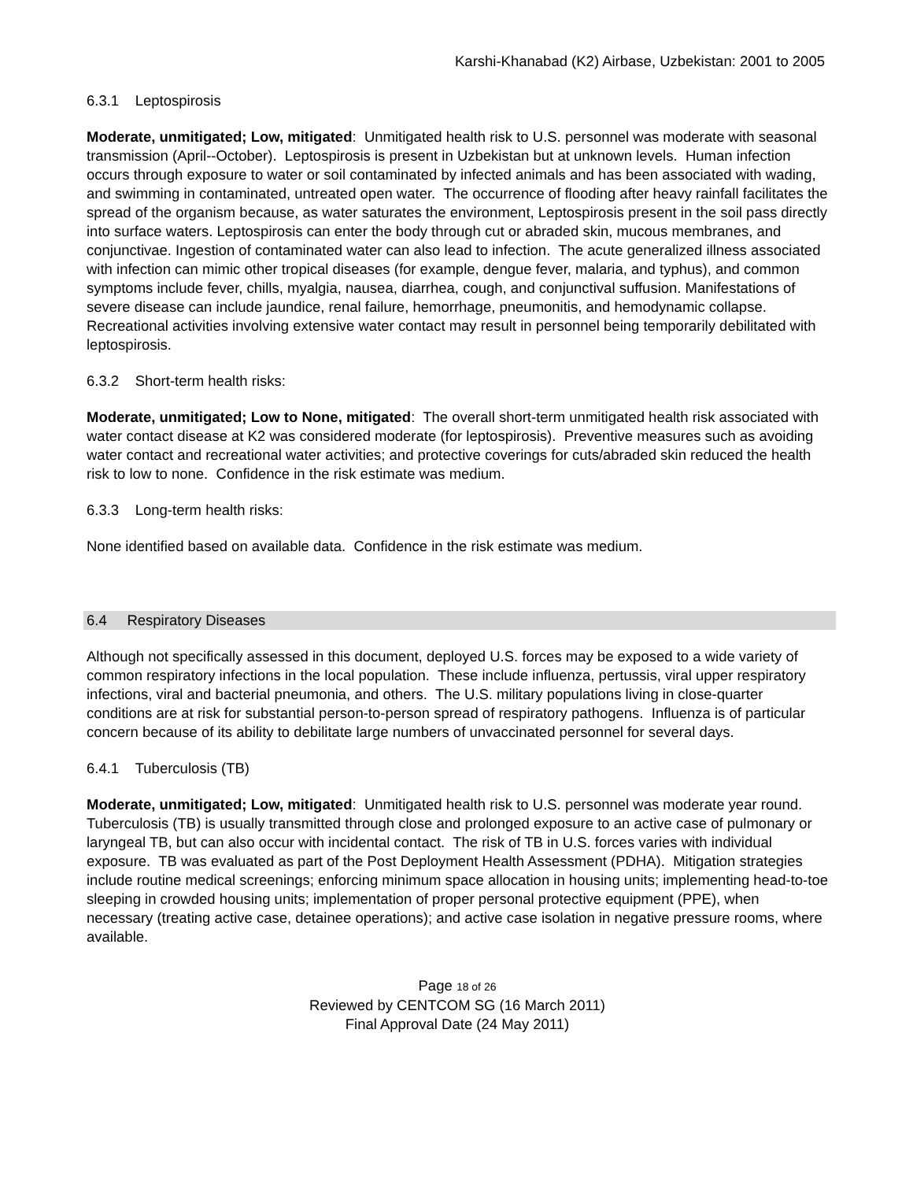Karshi-Khanabad (K2) Airbase, Uzbekistan: 2001 to 2005
6.3.1 Leptospirosis
Moderate, unmitigated; Low, mitigated: Unmitigated health risk to U.S. personnel was moderate with seasonal transmission (April--October). Leptospirosis is present in Uzbekistan but at unknown levels. Human infection occurs through exposure to water or soil contaminated by infected animals and has been associated with wading, and swimming in contaminated, untreated open water. The occurrence of flooding after heavy rainfall facilitates the spread of the organism because, as water saturates the environment, Leptospirosis present in the soil pass directly into surface waters. Leptospirosis can enter the body through cut or abraded skin, mucous membranes, and conjunctivae. Ingestion of contaminated water can also lead to infection. The acute generalized illness associated with infection can mimic other tropical diseases (for example, dengue fever, malaria, and typhus), and common symptoms include fever, chills, myalgia, nausea, diarrhea, cough, and conjunctival suffusion. Manifestations of severe disease can include jaundice, renal failure, hemorrhage, pneumonitis, and hemodynamic collapse. Recreational activities involving extensive water contact may result in personnel being temporarily debilitated with leptospirosis.
6.3.2 Short-term health risks:
Moderate, unmitigated; Low to None, mitigated: The overall short-term unmitigated health risk associated with water contact disease at K2 was considered moderate (for leptospirosis). Preventive measures such as avoiding water contact and recreational water activities; and protective coverings for cuts/abraded skin reduced the health risk to low to none. Confidence in the risk estimate was medium.
6.3.3 Long-term health risks:
None identified based on available data. Confidence in the risk estimate was medium.
6.4 Respiratory Diseases
Although not specifically assessed in this document, deployed U.S. forces may be exposed to a wide variety of common respiratory infections in the local population. These include influenza, pertussis, viral upper respiratory infections, viral and bacterial pneumonia, and others. The U.S. military populations living in close-quarter conditions are at risk for substantial person-to-person spread of respiratory pathogens. Influenza is of particular concern because of its ability to debilitate large numbers of unvaccinated personnel for several days.
6.4.1 Tuberculosis (TB)
Moderate, unmitigated; Low, mitigated: Unmitigated health risk to U.S. personnel was moderate year round. Tuberculosis (TB) is usually transmitted through close and prolonged exposure to an active case of pulmonary or laryngeal TB, but can also occur with incidental contact. The risk of TB in U.S. forces varies with individual exposure. TB was evaluated as part of the Post Deployment Health Assessment (PDHA). Mitigation strategies include routine medical screenings; enforcing minimum space allocation in housing units; implementing head-to-toe sleeping in crowded housing units; implementation of proper personal protective equipment (PPE), when necessary (treating active case, detainee operations); and active case isolation in negative pressure rooms, where available.
Page 18 of 26
Reviewed by CENTCOM SG (16 March 2011)
Final Approval Date (24 May 2011)